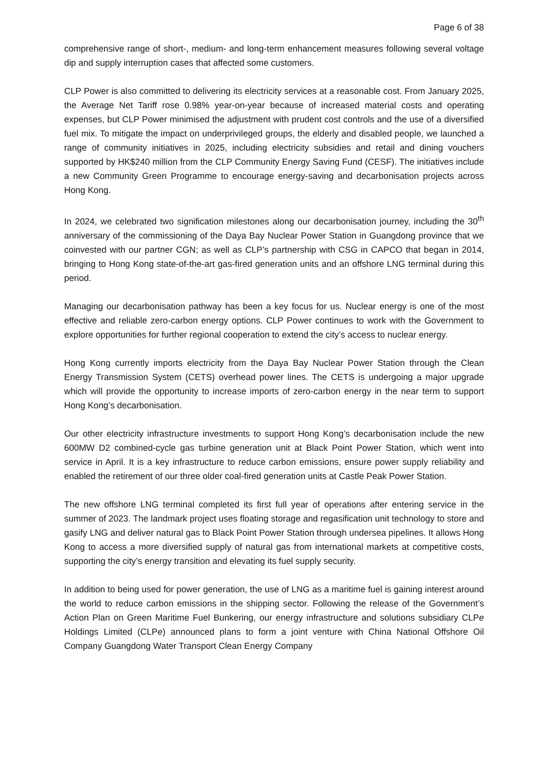Page 6 of 38
comprehensive range of short-, medium- and long-term enhancement measures following several voltage dip and supply interruption cases that affected some customers.
CLP Power is also committed to delivering its electricity services at a reasonable cost. From January 2025, the Average Net Tariff rose 0.98% year-on-year because of increased material costs and operating expenses, but CLP Power minimised the adjustment with prudent cost controls and the use of a diversified fuel mix. To mitigate the impact on underprivileged groups, the elderly and disabled people, we launched a range of community initiatives in 2025, including electricity subsidies and retail and dining vouchers supported by HK$240 million from the CLP Community Energy Saving Fund (CESF). The initiatives include a new Community Green Programme to encourage energy-saving and decarbonisation projects across Hong Kong.
In 2024, we celebrated two signification milestones along our decarbonisation journey, including the 30<sup>th</sup> anniversary of the commissioning of the Daya Bay Nuclear Power Station in Guangdong province that we coinvested with our partner CGN; as well as CLP’s partnership with CSG in CAPCO that began in 2014, bringing to Hong Kong state-of-the-art gas-fired generation units and an offshore LNG terminal during this period.
Managing our decarbonisation pathway has been a key focus for us. Nuclear energy is one of the most effective and reliable zero-carbon energy options. CLP Power continues to work with the Government to explore opportunities for further regional cooperation to extend the city’s access to nuclear energy.
Hong Kong currently imports electricity from the Daya Bay Nuclear Power Station through the Clean Energy Transmission System (CETS) overhead power lines. The CETS is undergoing a major upgrade which will provide the opportunity to increase imports of zero-carbon energy in the near term to support Hong Kong’s decarbonisation.
Our other electricity infrastructure investments to support Hong Kong’s decarbonisation include the new 600MW D2 combined-cycle gas turbine generation unit at Black Point Power Station, which went into service in April. It is a key infrastructure to reduce carbon emissions, ensure power supply reliability and enabled the retirement of our three older coal-fired generation units at Castle Peak Power Station.
The new offshore LNG terminal completed its first full year of operations after entering service in the summer of 2023. The landmark project uses floating storage and regasification unit technology to store and gasify LNG and deliver natural gas to Black Point Power Station through undersea pipelines. It allows Hong Kong to access a more diversified supply of natural gas from international markets at competitive costs, supporting the city’s energy transition and elevating its fuel supply security.
In addition to being used for power generation, the use of LNG as a maritime fuel is gaining interest around the world to reduce carbon emissions in the shipping sector. Following the release of the Government’s Action Plan on Green Maritime Fuel Bunkering, our energy infrastructure and solutions subsidiary CLPe Holdings Limited (CLPe) announced plans to form a joint venture with China National Offshore Oil Company Guangdong Water Transport Clean Energy Company